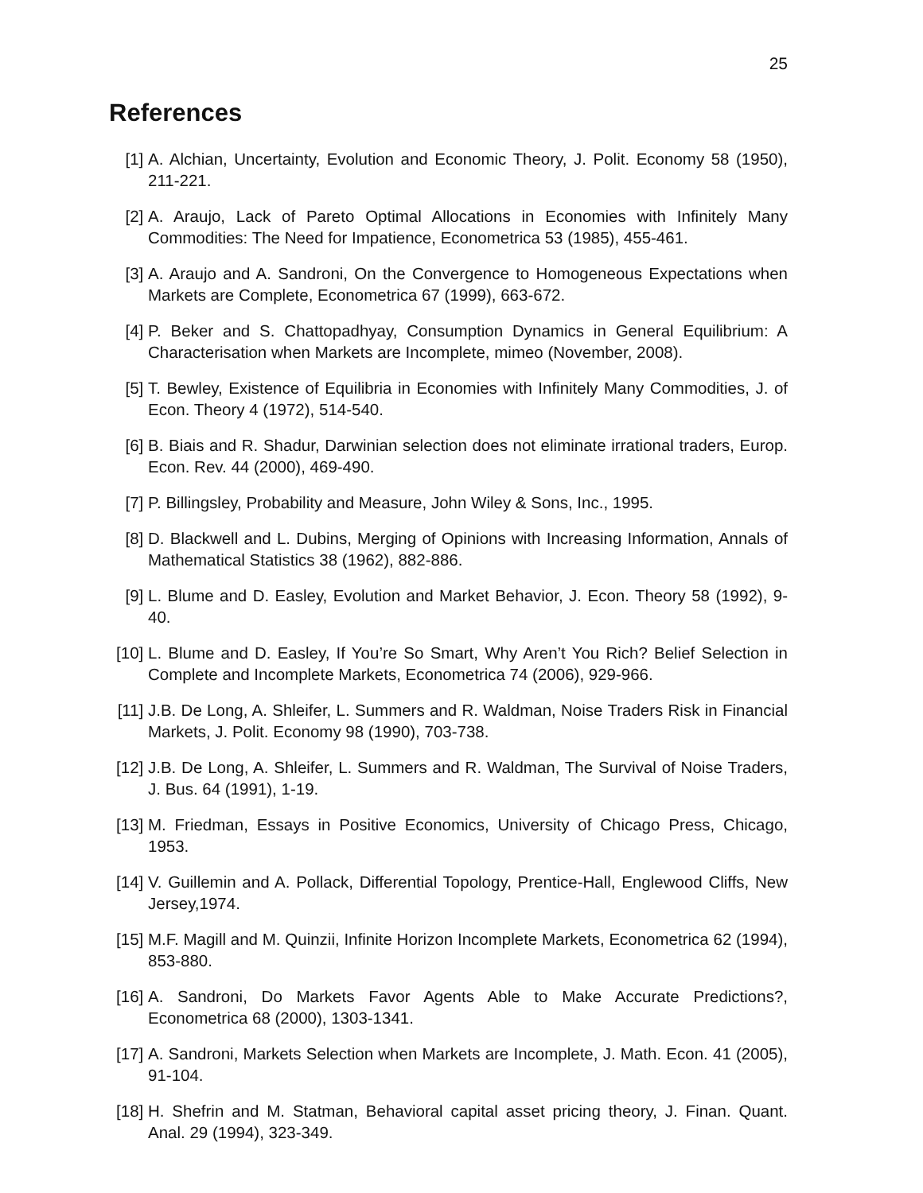25
References
[1] A. Alchian, Uncertainty, Evolution and Economic Theory, J. Polit. Economy 58 (1950), 211-221.
[2] A. Araujo, Lack of Pareto Optimal Allocations in Economies with Infinitely Many Commodities: The Need for Impatience, Econometrica 53 (1985), 455-461.
[3] A. Araujo and A. Sandroni, On the Convergence to Homogeneous Expectations when Markets are Complete, Econometrica 67 (1999), 663-672.
[4] P. Beker and S. Chattopadhyay, Consumption Dynamics in General Equilibrium: A Characterisation when Markets are Incomplete, mimeo (November, 2008).
[5] T. Bewley, Existence of Equilibria in Economies with Infinitely Many Commodities, J. of Econ. Theory 4 (1972), 514-540.
[6] B. Biais and R. Shadur, Darwinian selection does not eliminate irrational traders, Europ. Econ. Rev. 44 (2000), 469-490.
[7] P. Billingsley, Probability and Measure, John Wiley & Sons, Inc., 1995.
[8] D. Blackwell and L. Dubins, Merging of Opinions with Increasing Information, Annals of Mathematical Statistics 38 (1962), 882-886.
[9] L. Blume and D. Easley, Evolution and Market Behavior, J. Econ. Theory 58 (1992), 9-40.
[10] L. Blume and D. Easley, If You’re So Smart, Why Aren’t You Rich? Belief Selection in Complete and Incomplete Markets, Econometrica 74 (2006), 929-966.
[11] J.B. De Long, A. Shleifer, L. Summers and R. Waldman, Noise Traders Risk in Financial Markets, J. Polit. Economy 98 (1990), 703-738.
[12] J.B. De Long, A. Shleifer, L. Summers and R. Waldman, The Survival of Noise Traders, J. Bus. 64 (1991), 1-19.
[13] M. Friedman, Essays in Positive Economics, University of Chicago Press, Chicago, 1953.
[14] V. Guillemin and A. Pollack, Differential Topology, Prentice-Hall, Englewood Cliffs, New Jersey,1974.
[15] M.F. Magill and M. Quinzii, Infinite Horizon Incomplete Markets, Econometrica 62 (1994), 853-880.
[16] A. Sandroni, Do Markets Favor Agents Able to Make Accurate Predictions?, Econometrica 68 (2000), 1303-1341.
[17] A. Sandroni, Markets Selection when Markets are Incomplete, J. Math. Econ. 41 (2005), 91-104.
[18] H. Shefrin and M. Statman, Behavioral capital asset pricing theory, J. Finan. Quant. Anal. 29 (1994), 323-349.